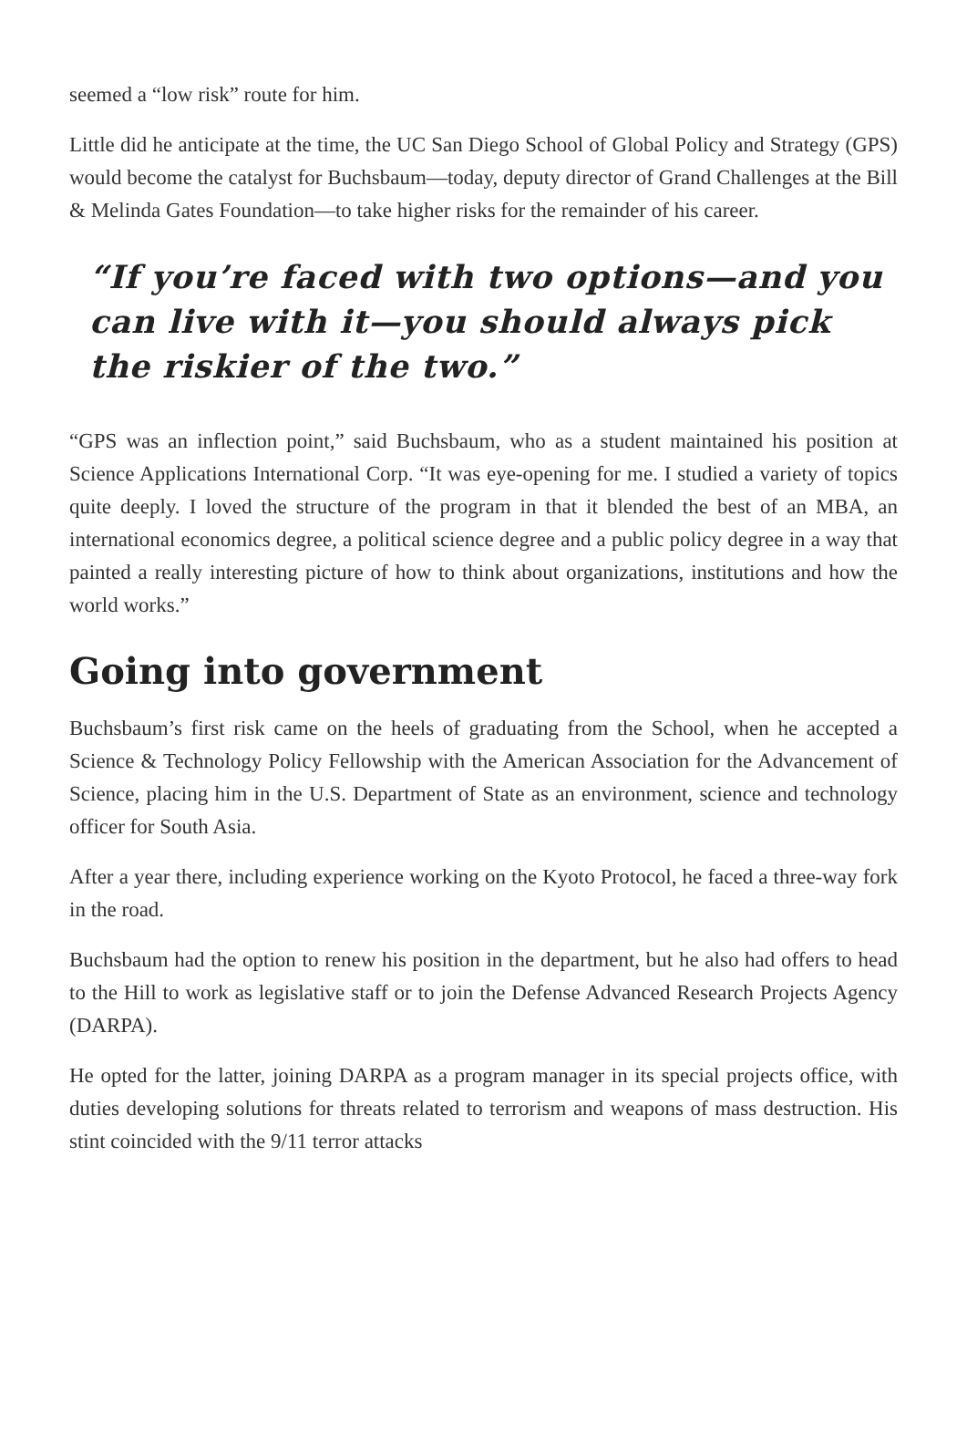seemed a “low risk” route for him.
Little did he anticipate at the time, the UC San Diego School of Global Policy and Strategy (GPS) would become the catalyst for Buchsbaum—today, deputy director of Grand Challenges at the Bill & Melinda Gates Foundation—to take higher risks for the remainder of his career.
“If you’re faced with two options—and you can live with it—you should always pick the riskier of the two.”
“GPS was an inflection point,” said Buchsbaum, who as a student maintained his position at Science Applications International Corp. “It was eye-opening for me. I studied a variety of topics quite deeply. I loved the structure of the program in that it blended the best of an MBA, an international economics degree, a political science degree and a public policy degree in a way that painted a really interesting picture of how to think about organizations, institutions and how the world works.”
Going into government
Buchsbaum’s first risk came on the heels of graduating from the School, when he accepted a Science & Technology Policy Fellowship with the American Association for the Advancement of Science, placing him in the U.S. Department of State as an environment, science and technology officer for South Asia.
After a year there, including experience working on the Kyoto Protocol, he faced a three-way fork in the road.
Buchsbaum had the option to renew his position in the department, but he also had offers to head to the Hill to work as legislative staff or to join the Defense Advanced Research Projects Agency (DARPA).
He opted for the latter, joining DARPA as a program manager in its special projects office, with duties developing solutions for threats related to terrorism and weapons of mass destruction. His stint coincided with the 9/11 terror attacks